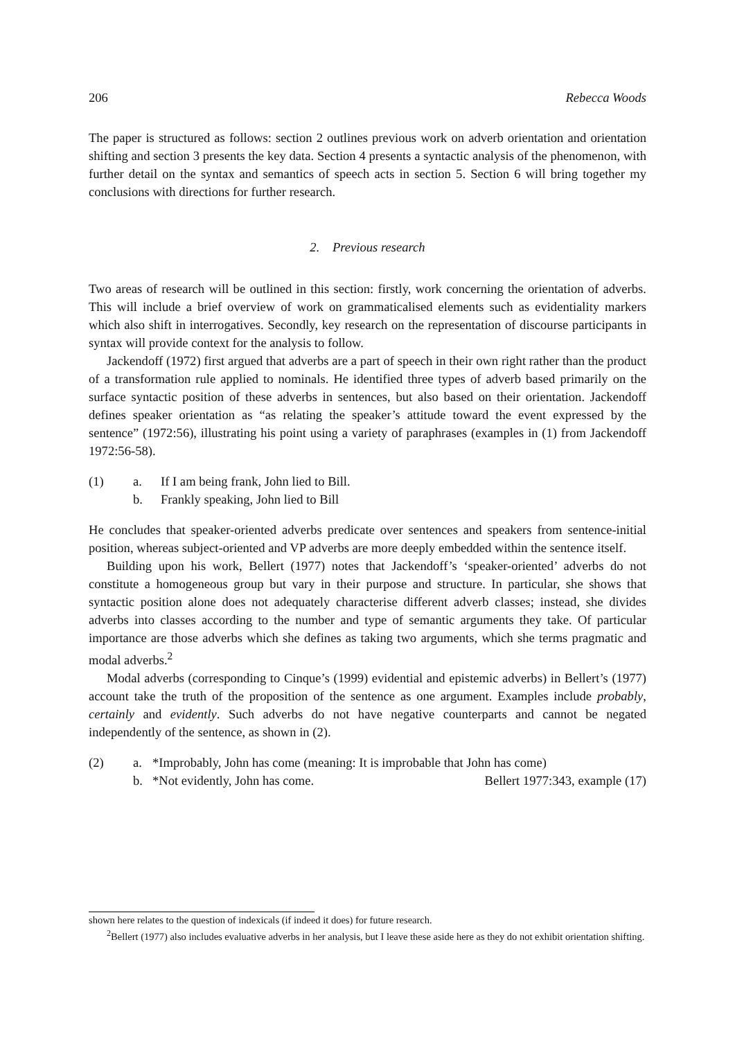206 Rebecca Woods
The paper is structured as follows: section 2 outlines previous work on adverb orientation and orientation shifting and section 3 presents the key data. Section 4 presents a syntactic analysis of the phenomenon, with further detail on the syntax and semantics of speech acts in section 5. Section 6 will bring together my conclusions with directions for further research.
2. Previous research
Two areas of research will be outlined in this section: firstly, work concerning the orientation of adverbs. This will include a brief overview of work on grammaticalised elements such as evidentiality markers which also shift in interrogatives. Secondly, key research on the representation of discourse participants in syntax will provide context for the analysis to follow.
Jackendoff (1972) first argued that adverbs are a part of speech in their own right rather than the product of a transformation rule applied to nominals. He identified three types of adverb based primarily on the surface syntactic position of these adverbs in sentences, but also based on their orientation. Jackendoff defines speaker orientation as “as relating the speaker’s attitude toward the event expressed by the sentence” (1972:56), illustrating his point using a variety of paraphrases (examples in (1) from Jackendoff 1972:56-58).
(1) a. If I am being frank, John lied to Bill. b. Frankly speaking, John lied to Bill
He concludes that speaker-oriented adverbs predicate over sentences and speakers from sentence-initial position, whereas subject-oriented and VP adverbs are more deeply embedded within the sentence itself.
Building upon his work, Bellert (1977) notes that Jackendoff’s ‘speaker-oriented’ adverbs do not constitute a homogeneous group but vary in their purpose and structure. In particular, she shows that syntactic position alone does not adequately characterise different adverb classes; instead, she divides adverbs into classes according to the number and type of semantic arguments they take. Of particular importance are those adverbs which she defines as taking two arguments, which she terms pragmatic and modal adverbs.<sup>2</sup>
Modal adverbs (corresponding to Cinque’s (1999) evidential and epistemic adverbs) in Bellert’s (1977) account take the truth of the proposition of the sentence as one argument. Examples include probably, certainly and evidently. Such adverbs do not have negative counterparts and cannot be negated independently of the sentence, as shown in (2).
(2) a. *Improbably, John has come (meaning: It is improbable that John has come) b. *Not evidently, John has come. Bellert 1977:343, example (17)
shown here relates to the question of indexicals (if indeed it does) for future research.
<sup>2</sup> Bellert (1977) also includes evaluative adverbs in her analysis, but I leave these aside here as they do not exhibit orientation shifting.